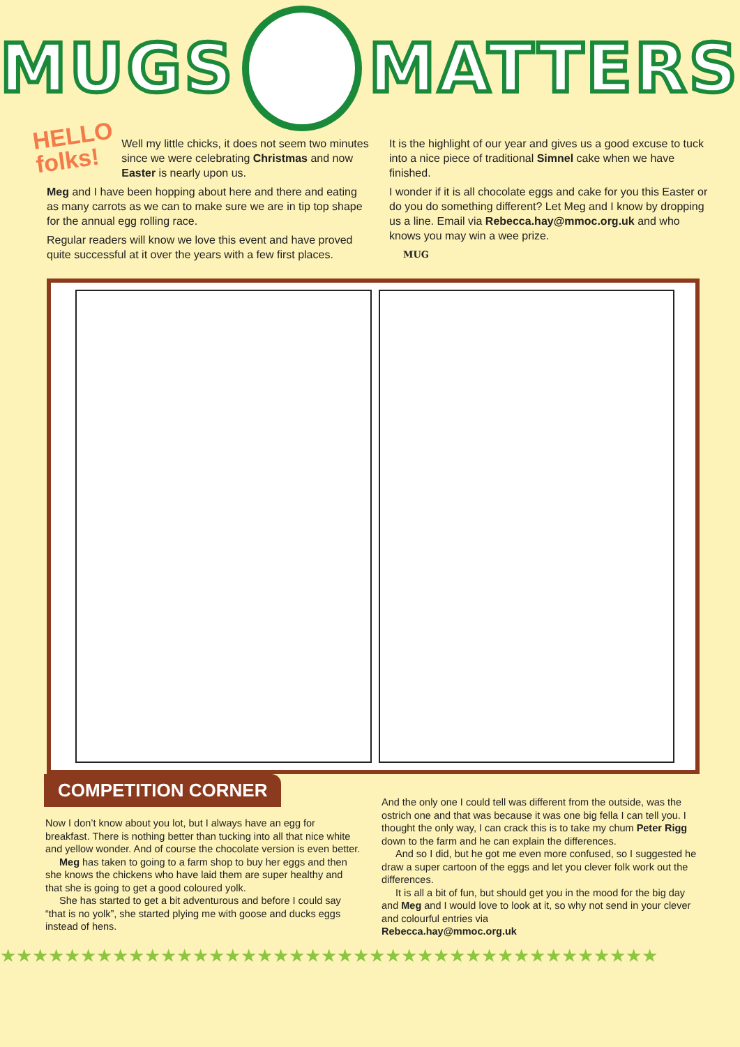MUGS MATTERS
HELLO
folks!
Well my little chicks, it does not seem two minutes since we were celebrating Christmas and now Easter is nearly upon us.
Meg and I have been hopping about here and there and eating as many carrots as we can to make sure we are in tip top shape for the annual egg rolling race.
Regular readers will know we love this event and have proved quite successful at it over the years with a few first places.
It is the highlight of our year and gives us a good excuse to tuck into a nice piece of traditional Simnel cake when we have finished.
I wonder if it is all chocolate eggs and cake for you this Easter or do you do something different? Let Meg and I know by dropping us a line. Email via Rebecca.hay@mmoc.org.uk and who knows you may win a wee prize.
MUG
COMPETITION CORNER
Now I don’t know about you lot, but I always have an egg for breakfast. There is nothing better than tucking into all that nice white and yellow wonder. And of course the chocolate version is even better.
Meg has taken to going to a farm shop to buy her eggs and then she knows the chickens who have laid them are super healthy and that she is going to get a good coloured yolk.
She has started to get a bit adventurous and before I could say “that is no yolk”, she started plying me with goose and ducks eggs instead of hens.
And the only one I could tell was different from the outside, was the ostrich one and that was because it was one big fella I can tell you. I thought the only way, I can crack this is to take my chum Peter Rigg down to the farm and he can explain the differences.
And so I did, but he got me even more confused, so I suggested he draw a super cartoon of the eggs and let you clever folk work out the differences.
It is all a bit of fun, but should get you in the mood for the big day and Meg and I would love to look at it, so why not send in your clever and colourful entries via
Rebecca.hay@mmoc.org.uk
★★★★★★★★★★★★★★★★★★★★★★★★★★★★★★★★★★★★★★★★★